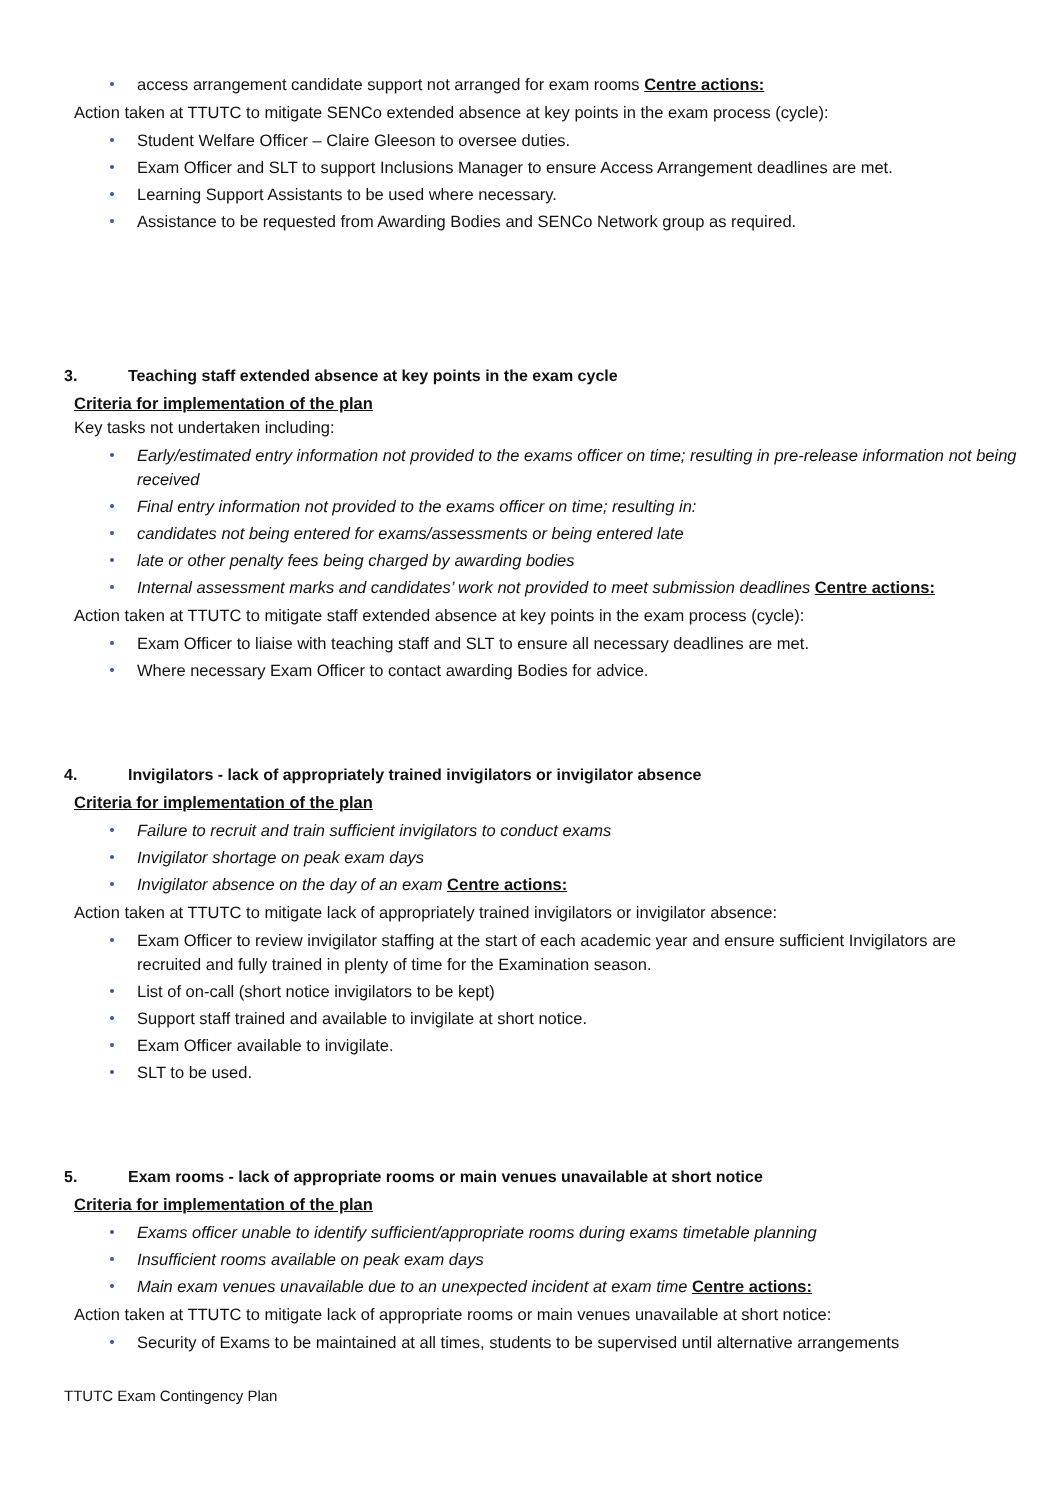access arrangement candidate support not arranged for exam rooms Centre actions:
Action taken at TTUTC to mitigate SENCo extended absence at key points in the exam process (cycle):
Student Welfare Officer – Claire Gleeson to oversee duties.
Exam Officer and SLT to support Inclusions Manager to ensure Access Arrangement deadlines are met.
Learning Support Assistants to be used where necessary.
Assistance to be requested from Awarding Bodies and SENCo Network group as required.
3. Teaching staff extended absence at key points in the exam cycle
Criteria for implementation of the plan
Key tasks not undertaken including:
Early/estimated entry information not provided to the exams officer on time; resulting in pre-release information not being received
Final entry information not provided to the exams officer on time; resulting in:
candidates not being entered for exams/assessments or being entered late
late or other penalty fees being charged by awarding bodies
Internal assessment marks and candidates’ work not provided to meet submission deadlines Centre actions:
Action taken at TTUTC to mitigate staff extended absence at key points in the exam process (cycle):
Exam Officer to liaise with teaching staff and SLT to ensure all necessary deadlines are met.
Where necessary Exam Officer to contact awarding Bodies for advice.
4. Invigilators - lack of appropriately trained invigilators or invigilator absence
Criteria for implementation of the plan
Failure to recruit and train sufficient invigilators to conduct exams
Invigilator shortage on peak exam days
Invigilator absence on the day of an exam Centre actions:
Action taken at TTUTC to mitigate lack of appropriately trained invigilators or invigilator absence:
Exam Officer to review invigilator staffing at the start of each academic year and ensure sufficient Invigilators are recruited and fully trained in plenty of time for the Examination season.
List of on-call (short notice invigilators to be kept)
Support staff trained and available to invigilate at short notice.
Exam Officer available to invigilate.
SLT to be used.
5. Exam rooms - lack of appropriate rooms or main venues unavailable at short notice
Criteria for implementation of the plan
Exams officer unable to identify sufficient/appropriate rooms during exams timetable planning
Insufficient rooms available on peak exam days
Main exam venues unavailable due to an unexpected incident at exam time Centre actions:
Action taken at TTUTC to mitigate lack of appropriate rooms or main venues unavailable at short notice:
Security of Exams to be maintained at all times, students to be supervised until alternative arrangements
TTUTC Exam Contingency Plan